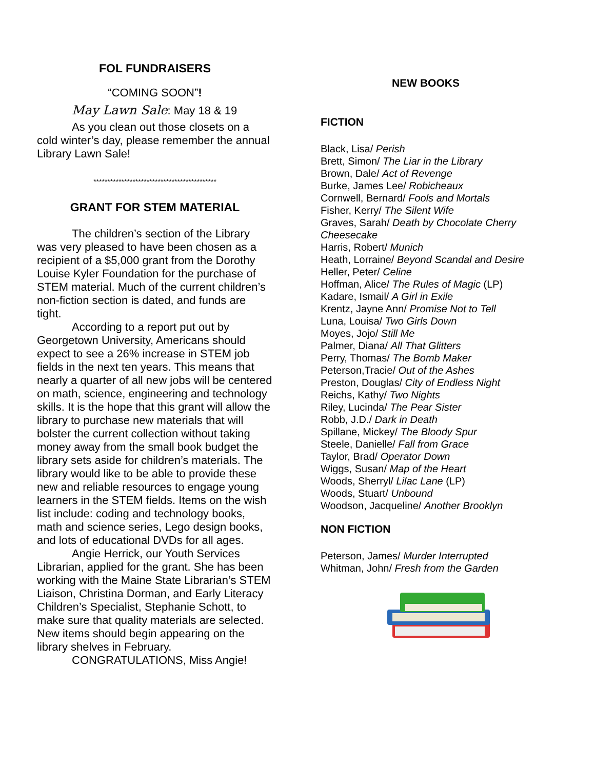FOL FUNDRAISERS
“COMING SOON”!
May Lawn Sale: May 18 & 19
As you clean out those closets on a cold winter’s day, please remember the annual Library Lawn Sale!
********************************************
GRANT FOR STEM MATERIAL
The children’s section of the Library was very pleased to have been chosen as a recipient of a $5,000 grant from the Dorothy Louise Kyler Foundation for the purchase of STEM material. Much of the current children’s non-fiction section is dated, and funds are tight.
According to a report put out by Georgetown University, Americans should expect to see a 26% increase in STEM job fields in the next ten years. This means that nearly a quarter of all new jobs will be centered on math, science, engineering and technology skills. It is the hope that this grant will allow the library to purchase new materials that will bolster the current collection without taking money away from the small book budget the library sets aside for children’s materials. The library would like to be able to provide these new and reliable resources to engage young learners in the STEM fields. Items on the wish list include: coding and technology books, math and science series, Lego design books, and lots of educational DVDs for all ages.
Angie Herrick, our Youth Services Librarian, applied for the grant. She has been working with the Maine State Librarian’s STEM Liaison, Christina Dorman, and Early Literacy Children’s Specialist, Stephanie Schott, to make sure that quality materials are selected. New items should begin appearing on the library shelves in February.
CONGRATULATIONS, Miss Angie!
NEW BOOKS
FICTION
Black, Lisa/ Perish
Brett, Simon/ The Liar in the Library
Brown, Dale/ Act of Revenge
Burke, James Lee/ Robicheaux
Cornwell, Bernard/ Fools and Mortals
Fisher, Kerry/ The Silent Wife
Graves, Sarah/ Death by Chocolate Cherry Cheesecake
Harris, Robert/ Munich
Heath, Lorraine/ Beyond Scandal and Desire
Heller, Peter/ Celine
Hoffman, Alice/ The Rules of Magic (LP)
Kadare, Ismail/ A Girl in Exile
Krentz, Jayne Ann/ Promise Not to Tell
Luna, Louisa/ Two Girls Down
Moyes, Jojo/ Still Me
Palmer, Diana/ All That Glitters
Perry, Thomas/ The Bomb Maker
Peterson,Tracie/ Out of the Ashes
Preston, Douglas/ City of Endless Night
Reichs, Kathy/ Two Nights
Riley, Lucinda/ The Pear Sister
Robb, J.D./ Dark in Death
Spillane, Mickey/ The Bloody Spur
Steele, Danielle/ Fall from Grace
Taylor, Brad/ Operator Down
Wiggs, Susan/ Map of the Heart
Woods, Sherryl/ Lilac Lane (LP)
Woods, Stuart/ Unbound
Woodson, Jacqueline/ Another Brooklyn
NON FICTION
Peterson, James/ Murder Interrupted
Whitman, John/ Fresh from the Garden